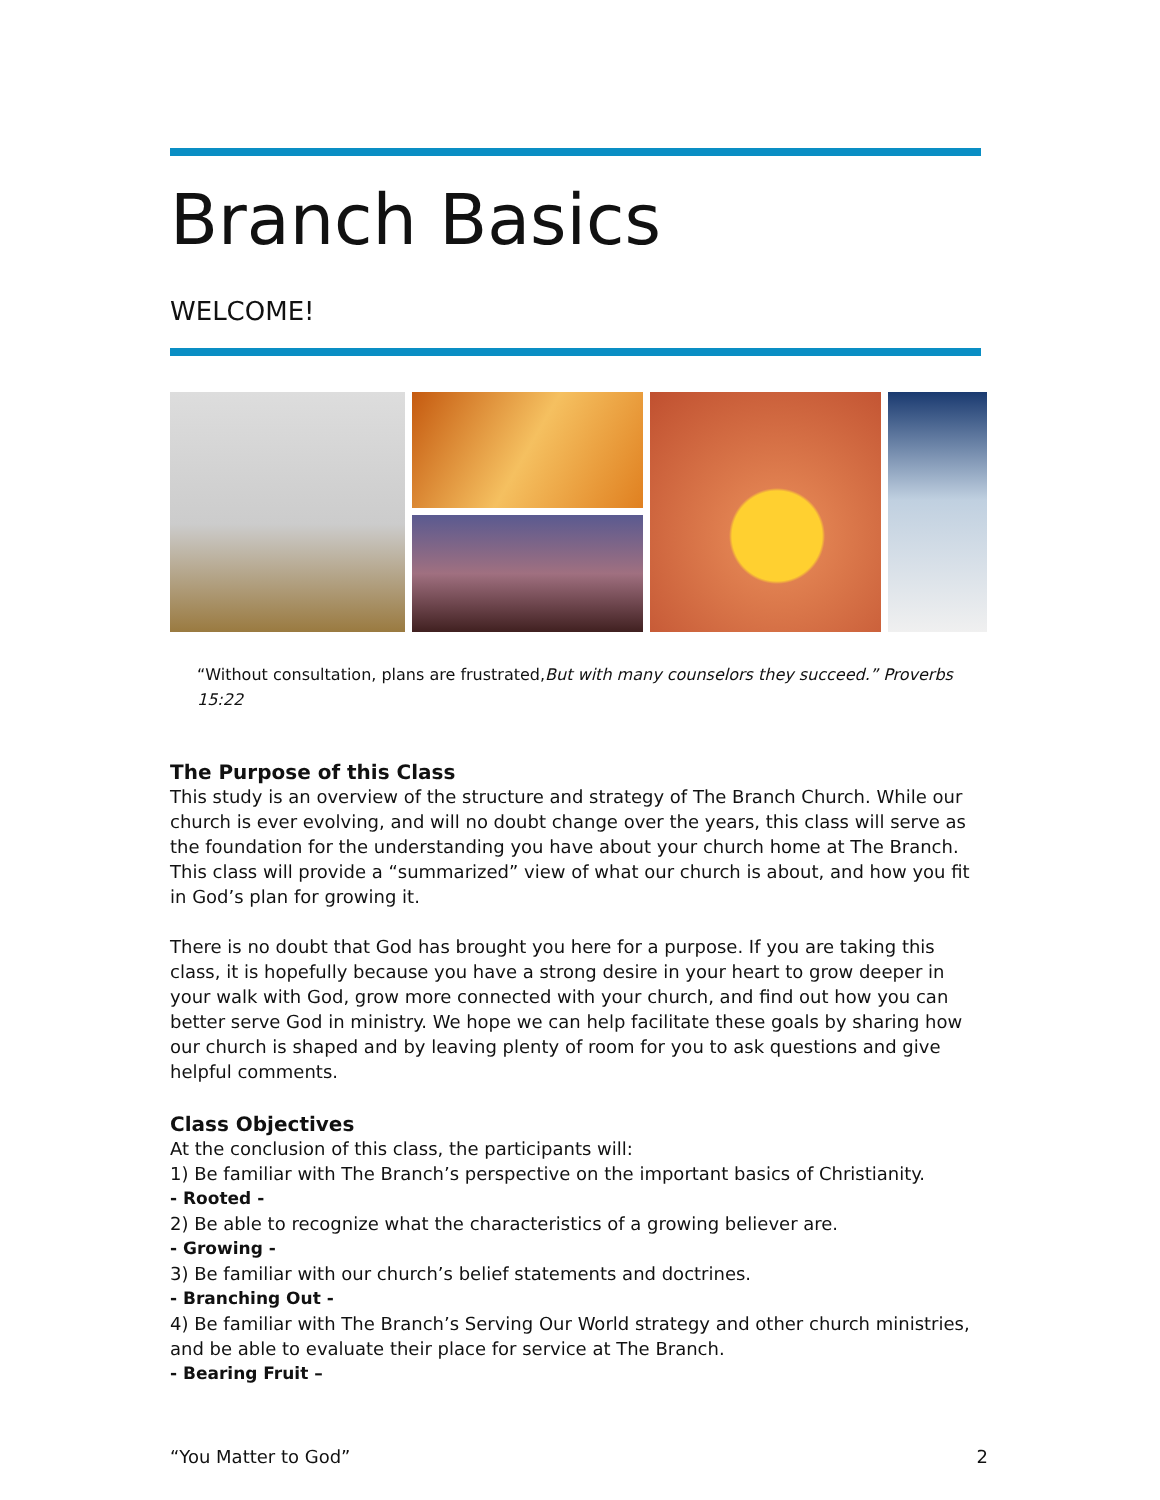Branch Basics
WELCOME!
“Without consultation, plans are frustrated,But with many counselors they succeed.” Proverbs 15:22
The Purpose of this Class
This study is an overview of the structure and strategy of The Branch Church. While our church is ever evolving, and will no doubt change over the years, this class will serve as the foundation for the understanding you have about your church home at The Branch. This class will provide a “summarized” view of what our church is about, and how you fit in God’s plan for growing it.
There is no doubt that God has brought you here for a purpose. If you are taking this class, it is hopefully because you have a strong desire in your heart to grow deeper in your walk with God, grow more connected with your church, and find out how you can better serve God in ministry. We hope we can help facilitate these goals by sharing how our church is shaped and by leaving plenty of room for you to ask questions and give helpful comments.
Class Objectives
At the conclusion of this class, the participants will:
1) Be familiar with The Branch’s perspective on the important basics of Christianity.
- Rooted -
2) Be able to recognize what the characteristics of a growing believer are.
- Growing -
3) Be familiar with our church’s belief statements and doctrines.
- Branching Out -
4) Be familiar with The Branch’s Serving Our World strategy and other church ministries, and be able to evaluate their place for service at The Branch.
- Bearing Fruit –
“You Matter to God” 2